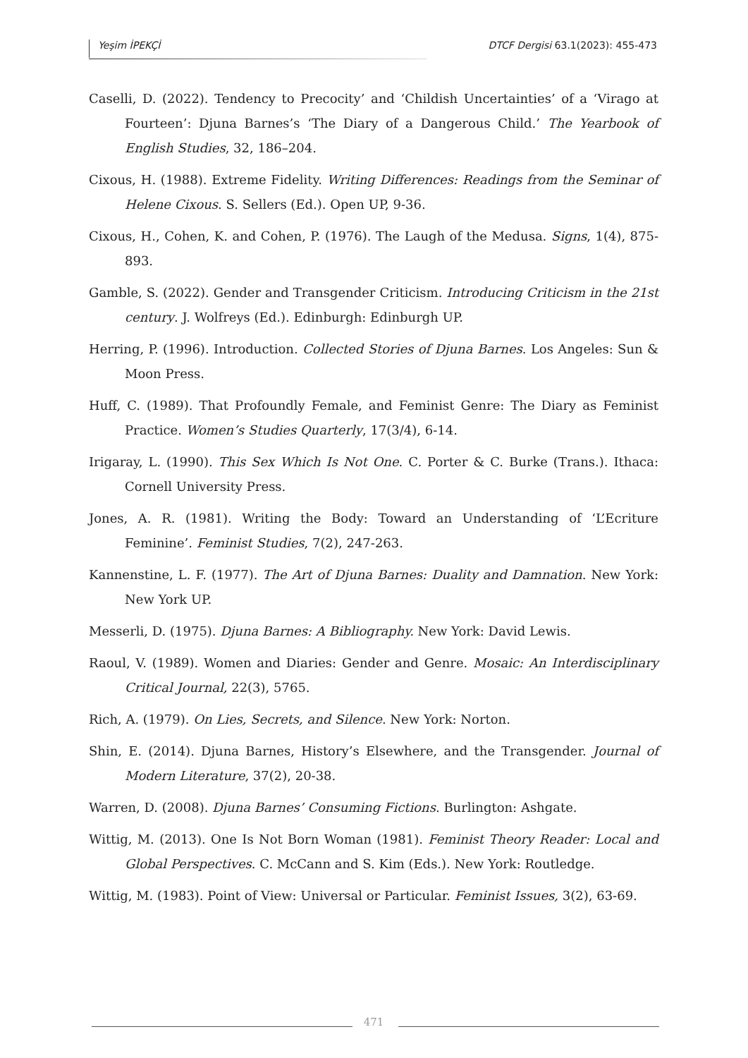Yeşim İPEKÇİ DTCF Dergisi 63.1(2023): 455-473
Caselli, D. (2022). Tendency to Precocity’ and ‘Childish Uncertainties’ of a ‘Virago at Fourteen’: Djuna Barnes’s ‘The Diary of a Dangerous Child.’ The Yearbook of English Studies, 32, 186–204.
Cixous, H. (1988). Extreme Fidelity. Writing Differences: Readings from the Seminar of Helene Cixous. S. Sellers (Ed.). Open UP, 9-36.
Cixous, H., Cohen, K. and Cohen, P. (1976). The Laugh of the Medusa. Signs, 1(4), 875-893.
Gamble, S. (2022). Gender and Transgender Criticism. Introducing Criticism in the 21st century. J. Wolfreys (Ed.). Edinburgh: Edinburgh UP.
Herring, P. (1996). Introduction. Collected Stories of Djuna Barnes. Los Angeles: Sun & Moon Press.
Huff, C. (1989). That Profoundly Female, and Feminist Genre: The Diary as Feminist Practice. Women’s Studies Quarterly, 17(3/4), 6-14.
Irigaray, L. (1990). This Sex Which Is Not One. C. Porter & C. Burke (Trans.). Ithaca: Cornell University Press.
Jones, A. R. (1981). Writing the Body: Toward an Understanding of ‘L’Ecriture Feminine’. Feminist Studies, 7(2), 247-263.
Kannenstine, L. F. (1977). The Art of Djuna Barnes: Duality and Damnation. New York: New York UP.
Messerli, D. (1975). Djuna Barnes: A Bibliography. New York: David Lewis.
Raoul, V. (1989). Women and Diaries: Gender and Genre. Mosaic: An Interdisciplinary Critical Journal, 22(3), 5765.
Rich, A. (1979). On Lies, Secrets, and Silence. New York: Norton.
Shin, E. (2014). Djuna Barnes, History’s Elsewhere, and the Transgender. Journal of Modern Literature, 37(2), 20-38.
Warren, D. (2008). Djuna Barnes’ Consuming Fictions. Burlington: Ashgate.
Wittig, M. (2013). One Is Not Born Woman (1981). Feminist Theory Reader: Local and Global Perspectives. C. McCann and S. Kim (Eds.). New York: Routledge.
Wittig, M. (1983). Point of View: Universal or Particular. Feminist Issues, 3(2), 63-69.
471